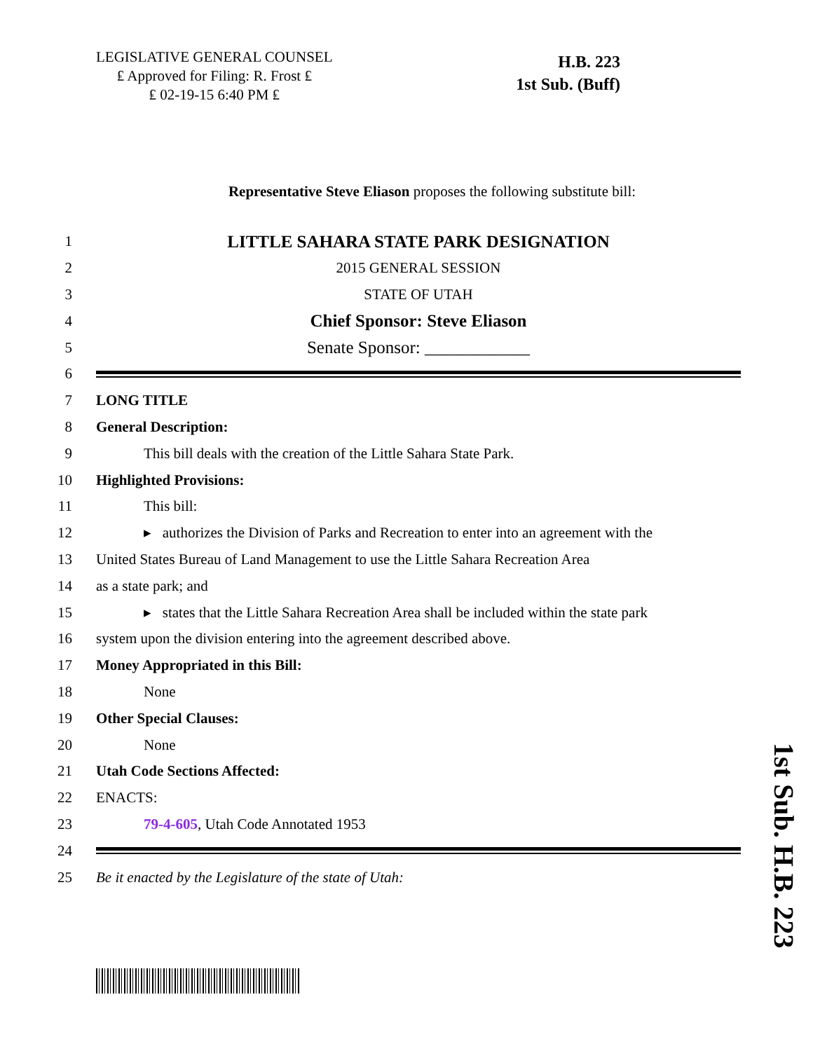LEGISLATIVE GENERAL COUNSEL
₤ Approved for Filing: R. Frost ₤
₤ 02-19-15 6:40 PM ₤
H.B. 223
1st Sub. (Buff)
Representative Steve Eliason proposes the following substitute bill:
1 LITTLE SAHARA STATE PARK DESIGNATION
2 2015 GENERAL SESSION
3 STATE OF UTAH
4 Chief Sponsor: Steve Eliason
5 Senate Sponsor: ____________
6
7 LONG TITLE
8 General Description:
9 This bill deals with the creation of the Little Sahara State Park.
10 Highlighted Provisions:
11 This bill:
12 ▸ authorizes the Division of Parks and Recreation to enter into an agreement with the
13 United States Bureau of Land Management to use the Little Sahara Recreation Area
14 as a state park; and
15 ▸ states that the Little Sahara Recreation Area shall be included within the state park
16 system upon the division entering into the agreement described above.
17 Money Appropriated in this Bill:
18 None
19 Other Special Clauses:
20 None
21 Utah Code Sections Affected:
22 ENACTS:
23 79-4-605, Utah Code Annotated 1953
24
25 Be it enacted by the Legislature of the state of Utah:
1st Sub. H.B. 223